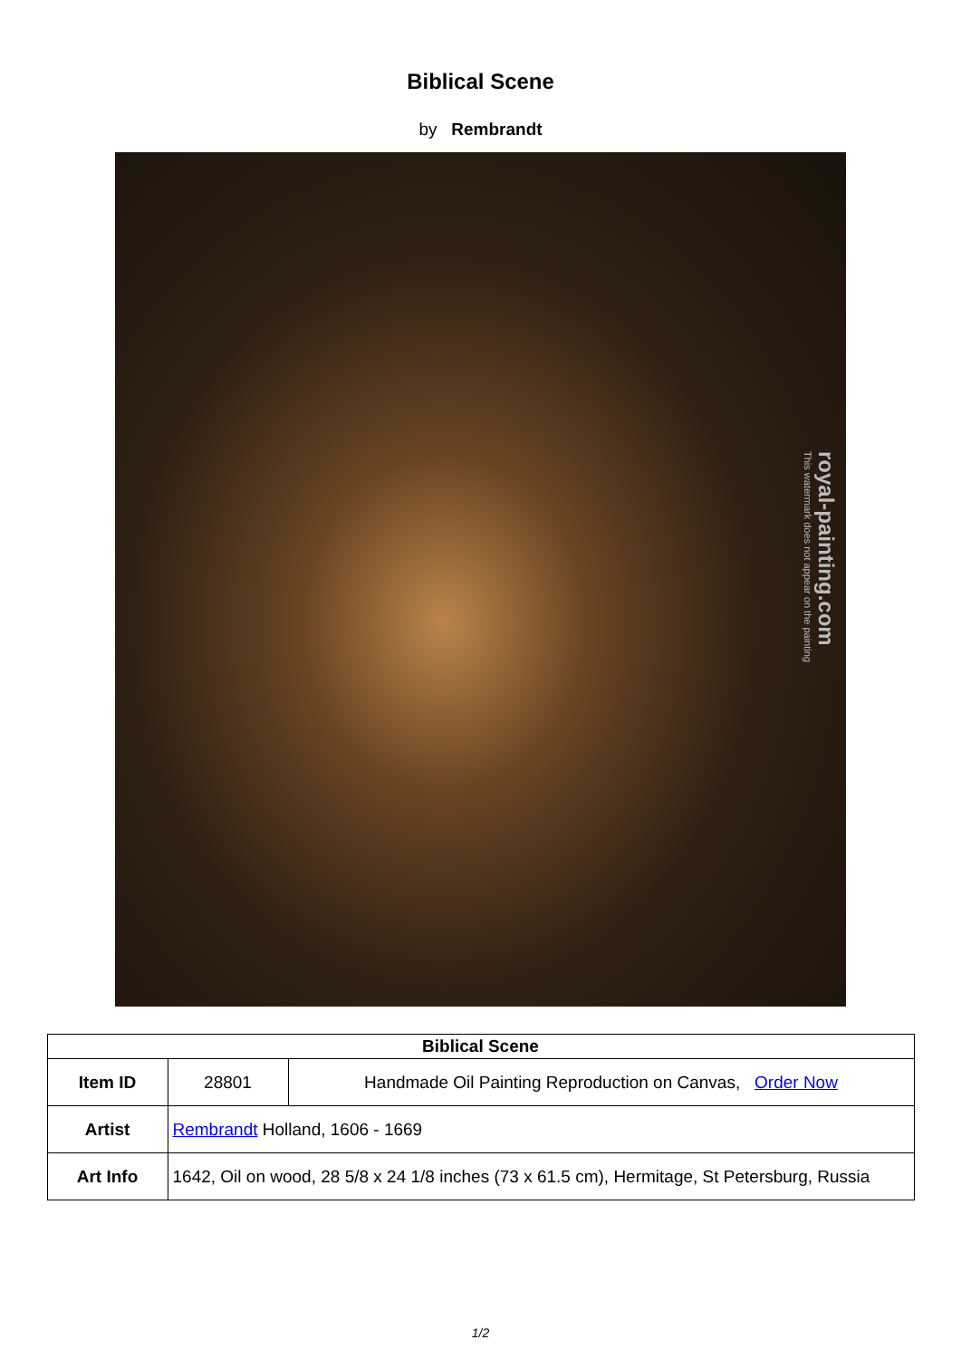Biblical Scene
by Rembrandt
royal-painting.com
This watermark does not appear on the painting
| Biblical Scene | | |
| --- | --- | --- |
| Item ID | 28801 | Handmade Oil Painting Reproduction on Canvas, Order Now |
| Artist | Rembrandt Holland, 1606 - 1669 | |
| Art Info | 1642, Oil on wood, 28 5/8 x 24 1/8 inches (73 x 61.5 cm), Hermitage, St Petersburg, Russia | |
1/2